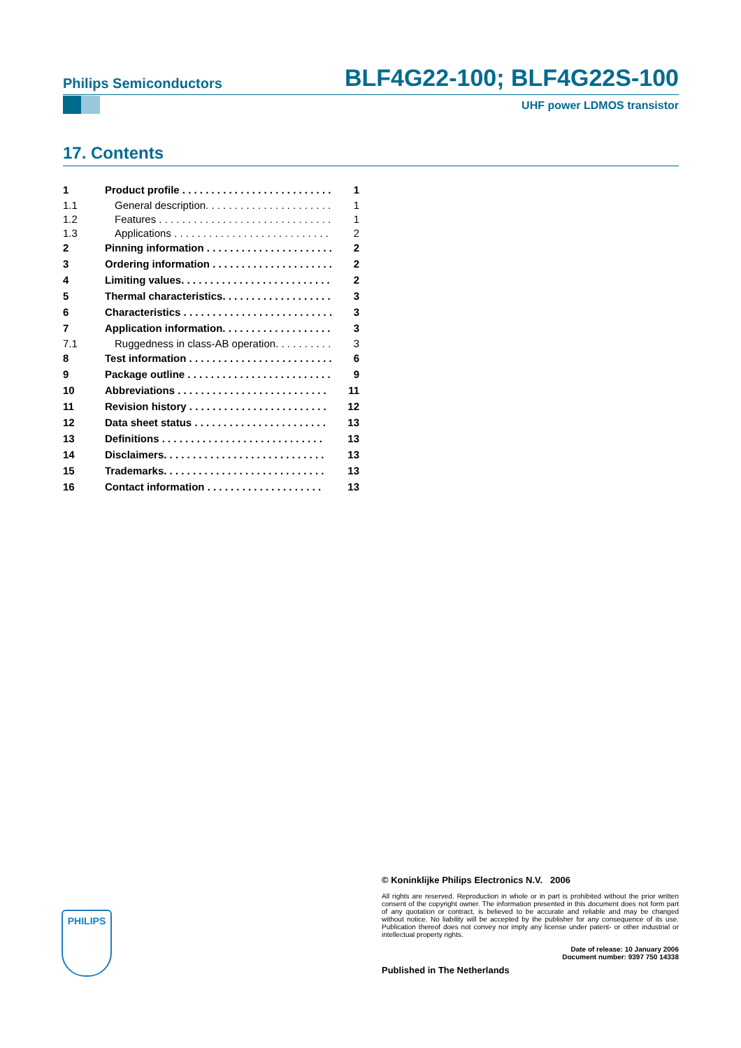Philips Semiconductors BLF4G22-100; BLF4G22S-100
UHF power LDMOS transistor
17. Contents
1 Product profile . . . . . . . . . . . . . . . . . . . . . . . . . . 1
1.1 General description. . . . . . . . . . . . . . . . . . . . . . 1
1.2 Features . . . . . . . . . . . . . . . . . . . . . . . . . . . . . . 1
1.3 Applications . . . . . . . . . . . . . . . . . . . . . . . . . . . 2
2 Pinning information . . . . . . . . . . . . . . . . . . . . . . 2
3 Ordering information . . . . . . . . . . . . . . . . . . . . . 2
4 Limiting values. . . . . . . . . . . . . . . . . . . . . . . . . . 2
5 Thermal characteristics. . . . . . . . . . . . . . . . . . . 3
6 Characteristics . . . . . . . . . . . . . . . . . . . . . . . . . . 3
7 Application information. . . . . . . . . . . . . . . . . . . 3
7.1 Ruggedness in class-AB operation. . . . . . . . . . 3
8 Test information . . . . . . . . . . . . . . . . . . . . . . . . . 6
9 Package outline . . . . . . . . . . . . . . . . . . . . . . . . . 9
10 Abbreviations . . . . . . . . . . . . . . . . . . . . . . . . . . 11
11 Revision history . . . . . . . . . . . . . . . . . . . . . . . . 12
12 Data sheet status . . . . . . . . . . . . . . . . . . . . . . . 13
13 Definitions . . . . . . . . . . . . . . . . . . . . . . . . . . . . 13
14 Disclaimers. . . . . . . . . . . . . . . . . . . . . . . . . . . . 13
15 Trademarks. . . . . . . . . . . . . . . . . . . . . . . . . . . . 13
16 Contact information . . . . . . . . . . . . . . . . . . . . 13
PHILIPS
© Koninklijke Philips Electronics N.V. 2006
All rights are reserved. Reproduction in whole or in part is prohibited without the prior written consent of the copyright owner. The information presented in this document does not form part of any quotation or contract, is believed to be accurate and reliable and may be changed without notice. No liability will be accepted by the publisher for any consequence of its use. Publication thereof does not convey nor imply any license under patent- or other industrial or intellectual property rights.
Date of release: 10 January 2006
Document number: 9397 750 14338
Published in The Netherlands